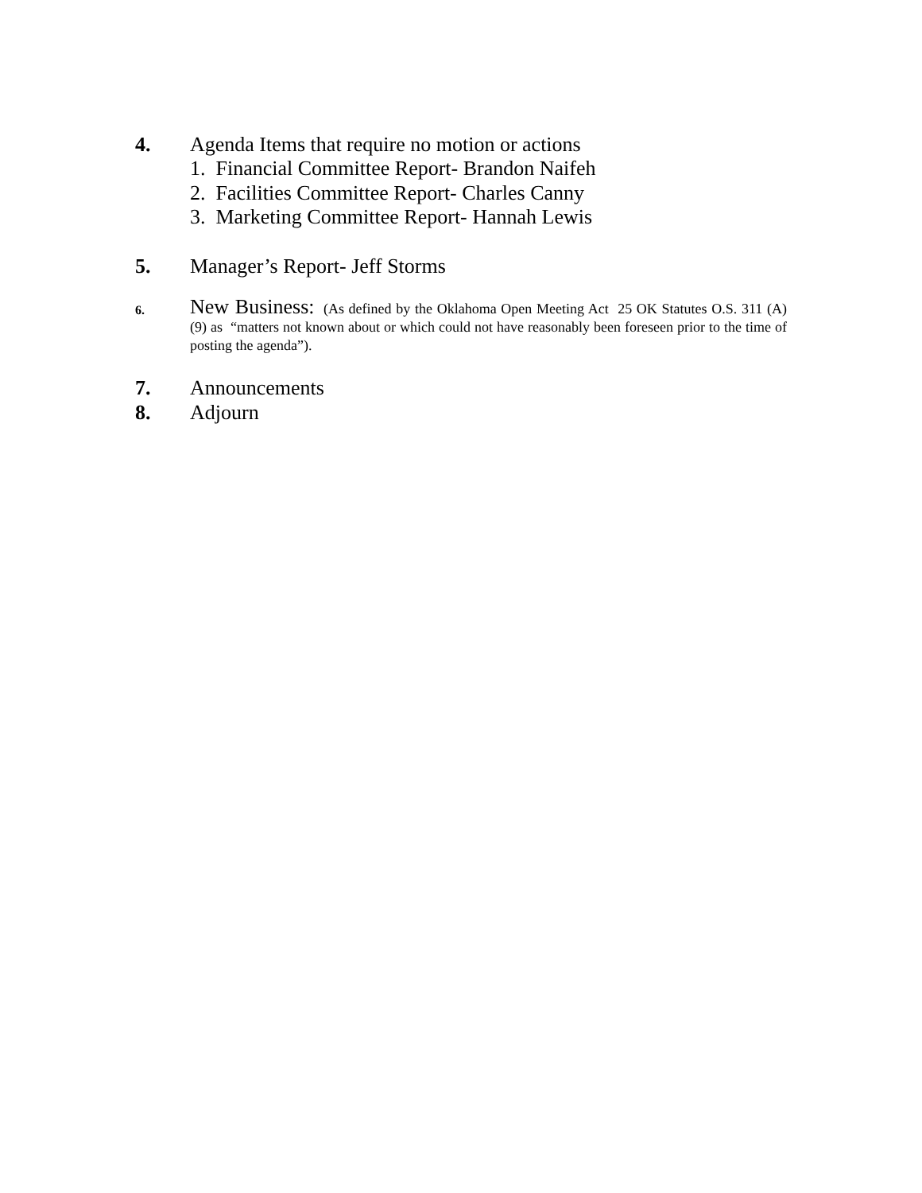4. Agenda Items that require no motion or actions
1. Financial Committee Report- Brandon Naifeh
2. Facilities Committee Report- Charles Canny
3. Marketing Committee Report- Hannah Lewis
5. Manager’s Report- Jeff Storms
6.
New Business: (As defined by the Oklahoma Open Meeting Act 25 OK Statutes O.S. 311 (A) (9) as “matters not known about or which could not have reasonably been foreseen prior to the time of posting the agenda”).
7. Announcements
8. Adjourn